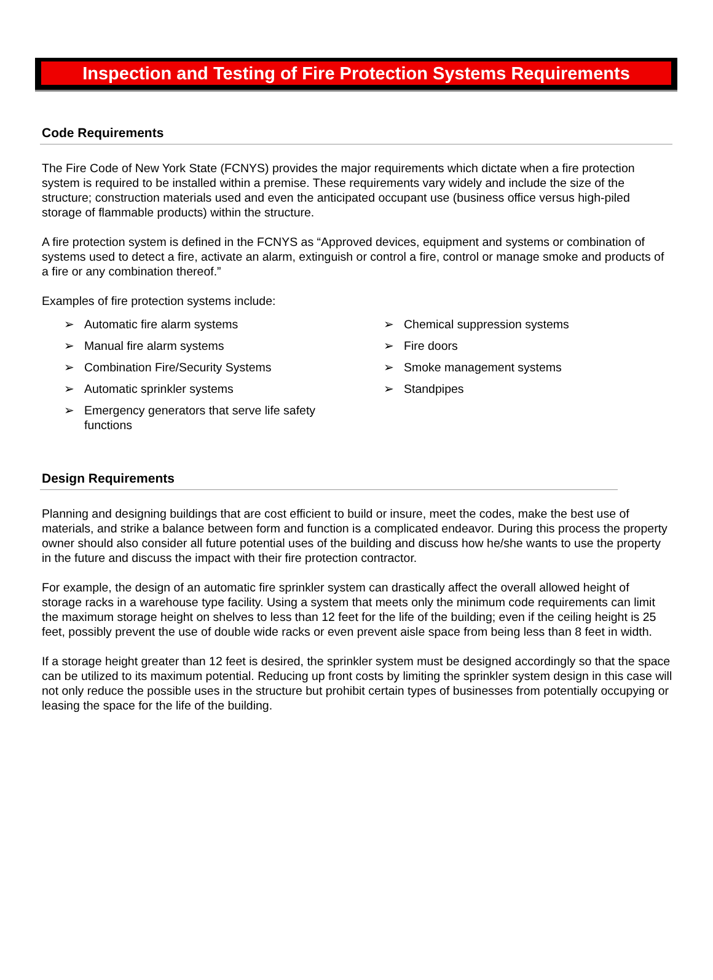Inspection and Testing of Fire Protection Systems Requirements
Code Requirements
The Fire Code of New York State (FCNYS) provides the major requirements which dictate when a fire protection system is required to be installed within a premise. These requirements vary widely and include the size of the structure; construction materials used and even the anticipated occupant use (business office versus high-piled storage of flammable products) within the structure.
A fire protection system is defined in the FCNYS as “Approved devices, equipment and systems or combination of systems used to detect a fire, activate an alarm, extinguish or control a fire, control or manage smoke and products of a fire or any combination thereof.”
Examples of fire protection systems include:
➢ Automatic fire alarm systems
➢ Manual fire alarm systems
➢ Combination Fire/Security Systems
➢ Automatic sprinkler systems
➢ Emergency generators that serve life safety functions
➢ Chemical suppression systems
➢ Fire doors
➢ Smoke management systems
➢ Standpipes
Design Requirements
Planning and designing buildings that are cost efficient to build or insure, meet the codes, make the best use of materials, and strike a balance between form and function is a complicated endeavor. During this process the property owner should also consider all future potential uses of the building and discuss how he/she wants to use the property in the future and discuss the impact with their fire protection contractor.
For example, the design of an automatic fire sprinkler system can drastically affect the overall allowed height of storage racks in a warehouse type facility. Using a system that meets only the minimum code requirements can limit the maximum storage height on shelves to less than 12 feet for the life of the building; even if the ceiling height is 25 feet, possibly prevent the use of double wide racks or even prevent aisle space from being less than 8 feet in width.
If a storage height greater than 12 feet is desired, the sprinkler system must be designed accordingly so that the space can be utilized to its maximum potential. Reducing up front costs by limiting the sprinkler system design in this case will not only reduce the possible uses in the structure but prohibit certain types of businesses from potentially occupying or leasing the space for the life of the building.